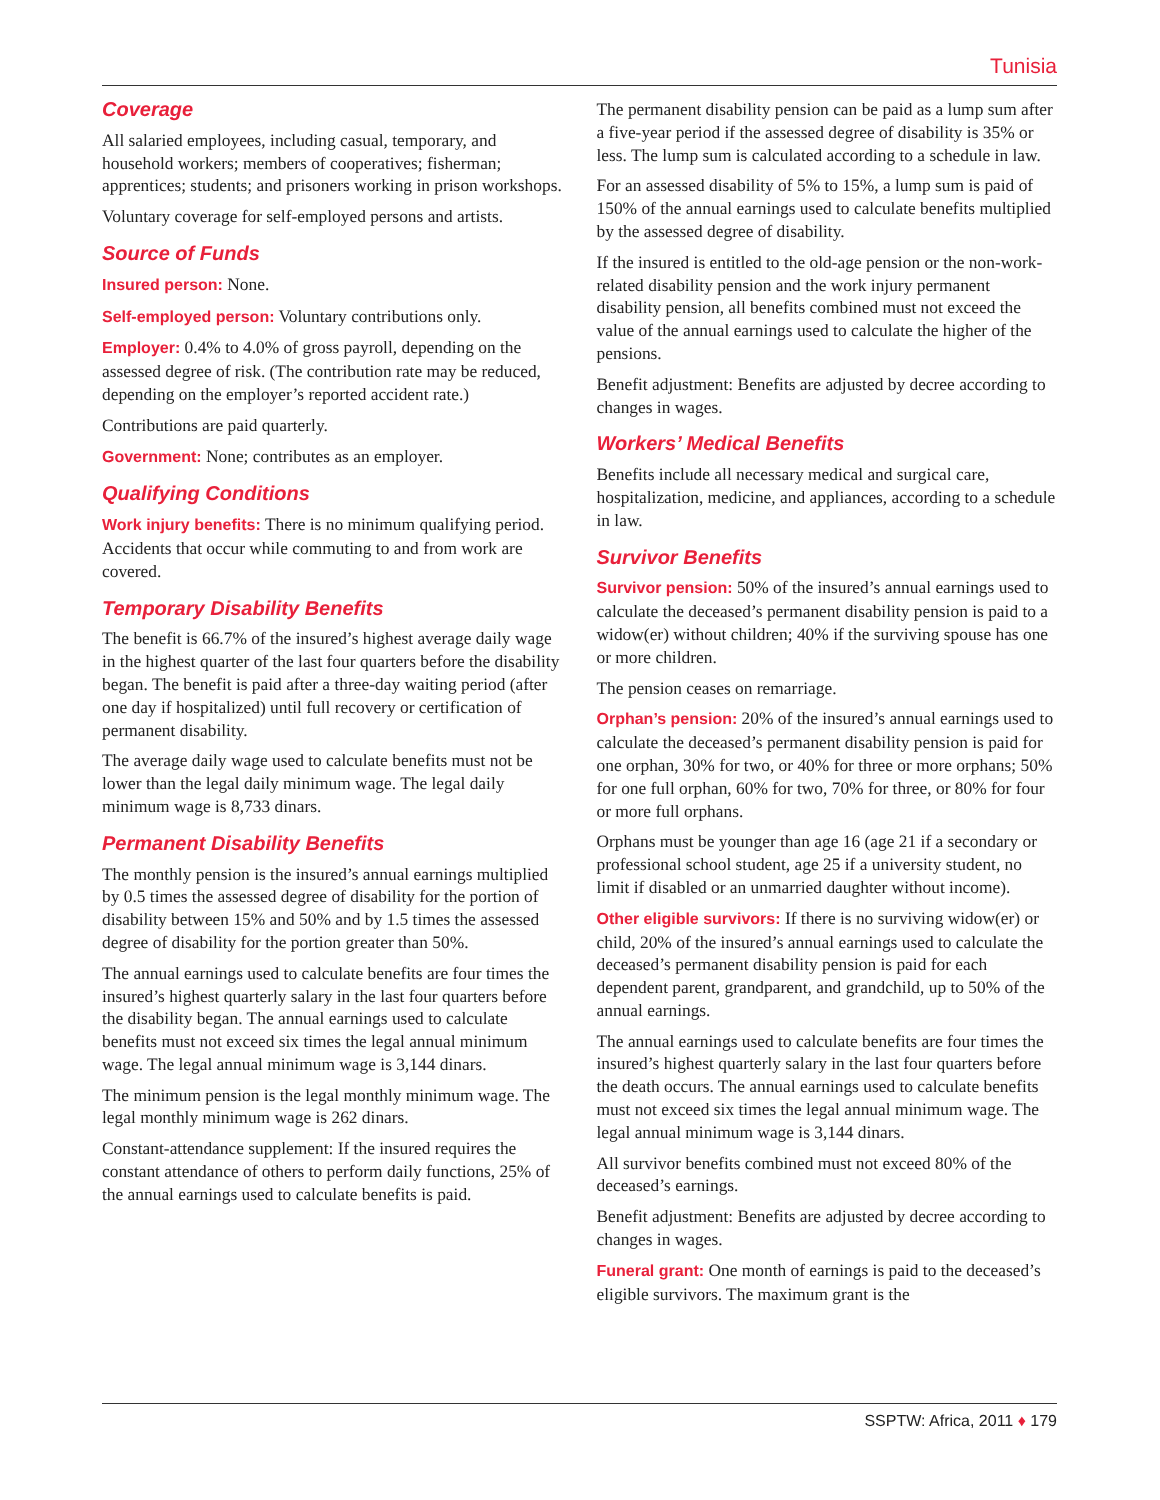Tunisia
Coverage
All salaried employees, including casual, temporary, and household workers; members of cooperatives; fisherman; apprentices; students; and prisoners working in prison workshops.
Voluntary coverage for self-employed persons and artists.
Source of Funds
Insured person: None.
Self-employed person: Voluntary contributions only.
Employer: 0.4% to 4.0% of gross payroll, depending on the assessed degree of risk. (The contribution rate may be reduced, depending on the employer’s reported accident rate.)
Contributions are paid quarterly.
Government: None; contributes as an employer.
Qualifying Conditions
Work injury benefits: There is no minimum qualifying period. Accidents that occur while commuting to and from work are covered.
Temporary Disability Benefits
The benefit is 66.7% of the insured’s highest average daily wage in the highest quarter of the last four quarters before the disability began. The benefit is paid after a three-day waiting period (after one day if hospitalized) until full recovery or certification of permanent disability.
The average daily wage used to calculate benefits must not be lower than the legal daily minimum wage. The legal daily minimum wage is 8,733 dinars.
Permanent Disability Benefits
The monthly pension is the insured’s annual earnings multiplied by 0.5 times the assessed degree of disability for the portion of disability between 15% and 50% and by 1.5 times the assessed degree of disability for the portion greater than 50%.
The annual earnings used to calculate benefits are four times the insured’s highest quarterly salary in the last four quarters before the disability began. The annual earnings used to calculate benefits must not exceed six times the legal annual minimum wage. The legal annual minimum wage is 3,144 dinars.
The minimum pension is the legal monthly minimum wage. The legal monthly minimum wage is 262 dinars.
Constant-attendance supplement: If the insured requires the constant attendance of others to perform daily functions, 25% of the annual earnings used to calculate benefits is paid.
The permanent disability pension can be paid as a lump sum after a five-year period if the assessed degree of disability is 35% or less. The lump sum is calculated according to a schedule in law.
For an assessed disability of 5% to 15%, a lump sum is paid of 150% of the annual earnings used to calculate benefits multiplied by the assessed degree of disability.
If the insured is entitled to the old-age pension or the non-work-related disability pension and the work injury permanent disability pension, all benefits combined must not exceed the value of the annual earnings used to calculate the higher of the pensions.
Benefit adjustment: Benefits are adjusted by decree according to changes in wages.
Workers’ Medical Benefits
Benefits include all necessary medical and surgical care, hospitalization, medicine, and appliances, according to a schedule in law.
Survivor Benefits
Survivor pension: 50% of the insured’s annual earnings used to calculate the deceased’s permanent disability pension is paid to a widow(er) without children; 40% if the surviving spouse has one or more children.
The pension ceases on remarriage.
Orphan’s pension: 20% of the insured’s annual earnings used to calculate the deceased’s permanent disability pension is paid for one orphan, 30% for two, or 40% for three or more orphans; 50% for one full orphan, 60% for two, 70% for three, or 80% for four or more full orphans.
Orphans must be younger than age 16 (age 21 if a secondary or professional school student, age 25 if a university student, no limit if disabled or an unmarried daughter without income).
Other eligible survivors: If there is no surviving widow(er) or child, 20% of the insured’s annual earnings used to calculate the deceased’s permanent disability pension is paid for each dependent parent, grandparent, and grandchild, up to 50% of the annual earnings.
The annual earnings used to calculate benefits are four times the insured’s highest quarterly salary in the last four quarters before the death occurs. The annual earnings used to calculate benefits must not exceed six times the legal annual minimum wage. The legal annual minimum wage is 3,144 dinars.
All survivor benefits combined must not exceed 80% of the deceased’s earnings.
Benefit adjustment: Benefits are adjusted by decree according to changes in wages.
Funeral grant: One month of earnings is paid to the deceased’s eligible survivors. The maximum grant is the
SSPTW: Africa, 2011 ♦ 179